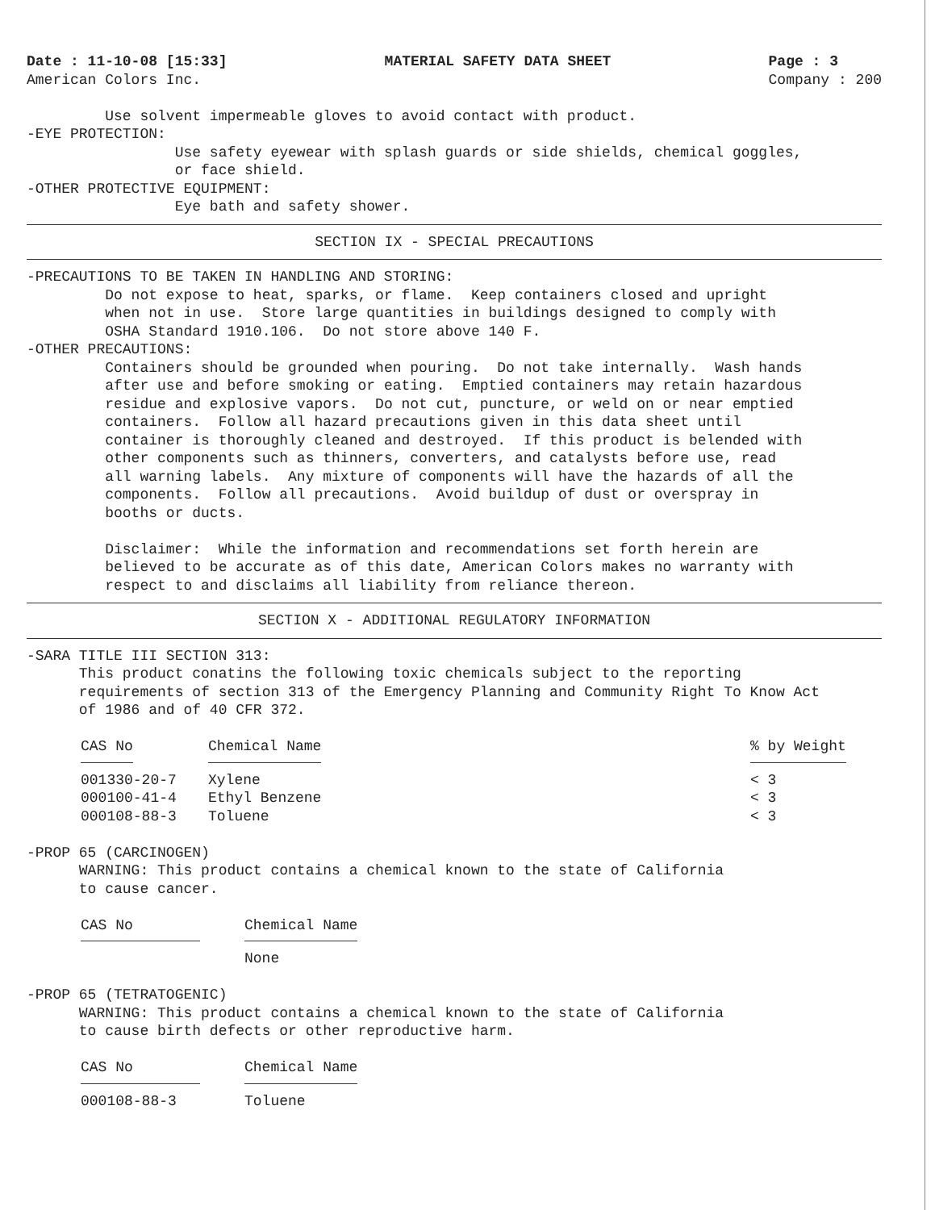Date : 11-10-08 [15:33]
American Colors Inc.
MATERIAL SAFETY DATA SHEET Page : 3
Company : 200
Use solvent impermeable gloves to avoid contact with product. -EYE PROTECTION: Use safety eyewear with splash guards or side shields, chemical goggles, or face shield. -OTHER PROTECTIVE EQUIPMENT: Eye bath and safety shower.
SECTION IX - SPECIAL PRECAUTIONS
-PRECAUTIONS TO BE TAKEN IN HANDLING AND STORING: Do not expose to heat, sparks, or flame. Keep containers closed and upright when not in use. Store large quantities in buildings designed to comply with OSHA Standard 1910.106. Do not store above 140 F. -OTHER PRECAUTIONS: Containers should be grounded when pouring. Do not take internally. Wash hands after use and before smoking or eating. Emptied containers may retain hazardous residue and explosive vapors. Do not cut, puncture, or weld on or near emptied containers. Follow all hazard precautions given in this data sheet until container is thoroughly cleaned and destroyed. If this product is belended with other components such as thinners, converters, and catalysts before use, read all warning labels. Any mixture of components will have the hazards of all the components. Follow all precautions. Avoid buildup of dust or overspray in booths or ducts. Disclaimer: While the information and recommendations set forth herein are believed to be accurate as of this date, American Colors makes no warranty with respect to and disclaims all liability from reliance thereon.
SECTION X - ADDITIONAL REGULATORY INFORMATION
-SARA TITLE III SECTION 313: This product conatins the following toxic chemicals subject to the reporting requirements of section 313 of the Emergency Planning and Community Right To Know Act of 1986 and of 40 CFR 372.
| CAS No | Chemical Name | % by Weight |
| --- | --- | --- |
| 001330-20-7 | Xylene | < 3 |
| 000100-41-4 | Ethyl Benzene | < 3 |
| 000108-88-3 | Toluene | < 3 |
-PROP 65 (CARCINOGEN) WARNING: This product contains a chemical known to the state of California to cause cancer.
| CAS No | Chemical Name |
| --- | --- |
| | None |
-PROP 65 (TETRATOGENIC) WARNING: This product contains a chemical known to the state of California to cause birth defects or other reproductive harm.
| CAS No | Chemical Name |
| --- | --- |
| 000108-88-3 | Toluene |